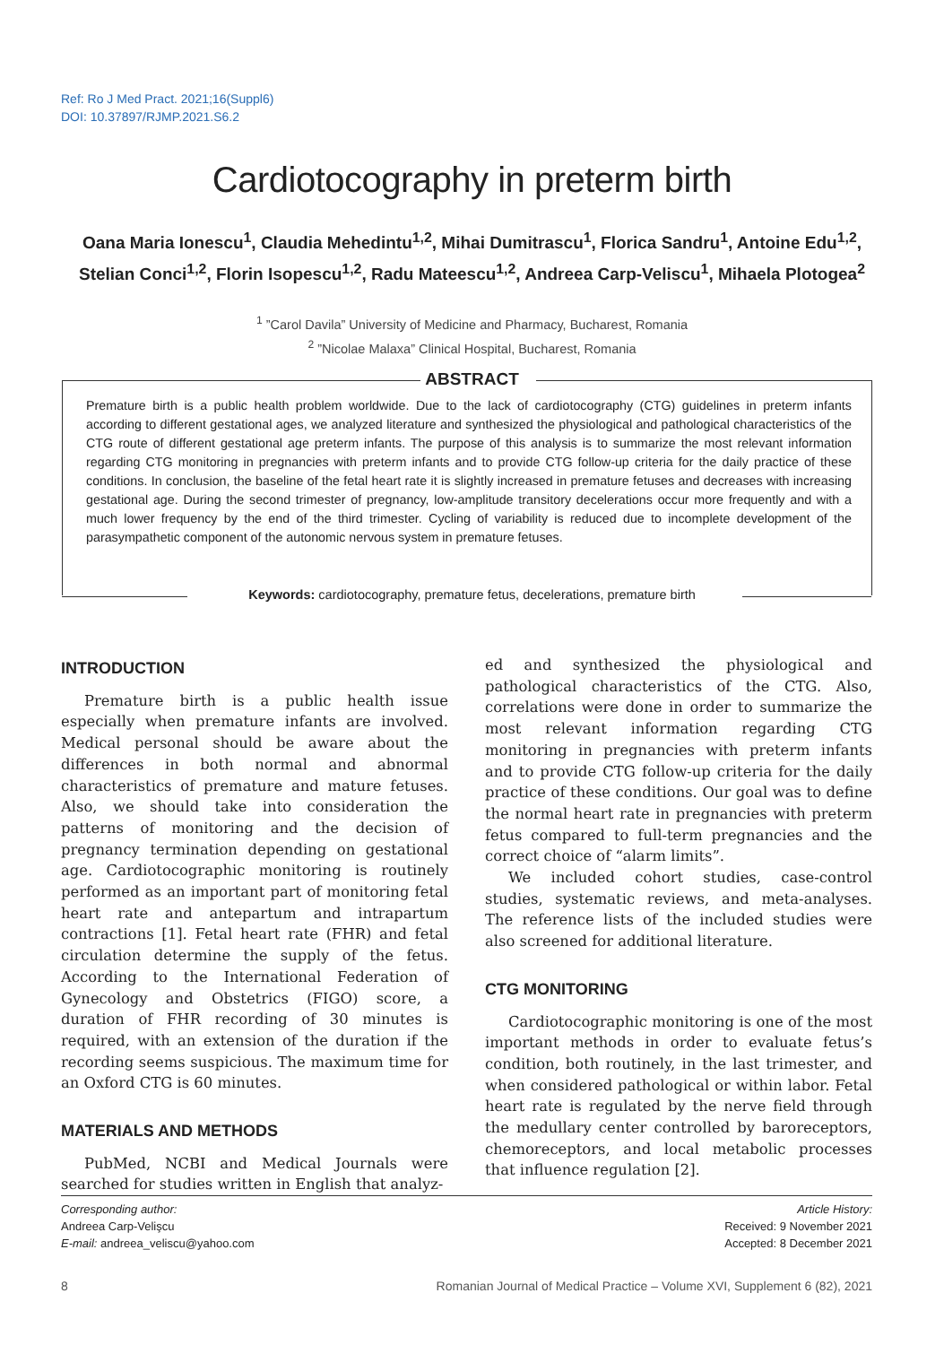Ref: Ro J Med Pract. 2021;16(Suppl6)
DOI: 10.37897/RJMP.2021.S6.2
Cardiotocography in preterm birth
Oana Maria Ionescu<sup>1</sup>, Claudia Mehedintu<sup>1,2</sup>, Mihai Dumitrascu<sup>1</sup>, Florica Sandru<sup>1</sup>, Antoine Edu<sup>1,2</sup>, Stelian Conci<sup>1,2</sup>, Florin Isopescu<sup>1,2</sup>, Radu Mateescu<sup>1,2</sup>, Andreea Carp-Veliscu<sup>1</sup>, Mihaela Plotogea<sup>2</sup>
<sup>1</sup> ”Carol Davila” University of Medicine and Pharmacy, Bucharest, Romania
<sup>2</sup> ”Nicolae Malaxa” Clinical Hospital, Bucharest, Romania
ABSTRACT
Premature birth is a public health problem worldwide. Due to the lack of cardiotocography (CTG) guidelines in preterm infants according to different gestational ages, we analyzed literature and synthesized the physiological and pathological characteristics of the CTG route of different gestational age preterm infants. The purpose of this analysis is to summarize the most relevant information regarding CTG monitoring in pregnancies with preterm infants and to provide CTG follow-up criteria for the daily practice of these conditions. In conclusion, the baseline of the fetal heart rate it is slightly increased in premature fetuses and decreases with increasing gestational age. During the second trimester of pregnancy, low-amplitude transitory decelerations occur more frequently and with a much lower frequency by the end of the third trimester. Cycling of variability is reduced due to incomplete development of the parasympathetic component of the autonomic nervous system in premature fetuses.
Keywords: cardiotocography, premature fetus, decelerations, premature birth
INTRODUCTION
Premature birth is a public health issue especially when premature infants are involved. Medical personal should be aware about the differences in both normal and abnormal characteristics of premature and mature fetuses. Also, we should take into consideration the patterns of monitoring and the decision of pregnancy termination depending on gestational age. Cardiotocographic monitoring is routinely performed as an important part of monitoring fetal heart rate and antepartum and intrapartum contractions [1]. Fetal heart rate (FHR) and fetal circulation determine the supply of the fetus. According to the International Federation of Gynecology and Obstetrics (FIGO) score, a duration of FHR recording of 30 minutes is required, with an extension of the duration if the recording seems suspicious. The maximum time for an Oxford CTG is 60 minutes.
MATERIALS AND METHODS
PubMed, NCBI and Medical Journals were searched for studies written in English that analyz-
ed and synthesized the physiological and pathological characteristics of the CTG. Also, correlations were done in order to summarize the most relevant information regarding CTG monitoring in pregnancies with preterm infants and to provide CTG follow-up criteria for the daily practice of these conditions. Our goal was to define the normal heart rate in pregnancies with preterm fetus compared to full-term pregnancies and the correct choice of “alarm limits”.
We included cohort studies, case-control studies, systematic reviews, and meta-analyses. The reference lists of the included studies were also screened for additional literature.
CTG MONITORING
Cardiotocographic monitoring is one of the most important methods in order to evaluate fetus’s condition, both routinely, in the last trimester, and when considered pathological or within labor. Fetal heart rate is regulated by the nerve field through the medullary center controlled by baroreceptors, chemoreceptors, and local metabolic processes that influence regulation [2].
Corresponding author:
Andreea Carp-Velişcu
E-mail: andreea_veliscu@yahoo.com
Article History:
Received: 9 November 2021
Accepted: 8 December 2021
8 Romanian Journal of Medical Practice – Volume XVI, Supplement 6 (82), 2021